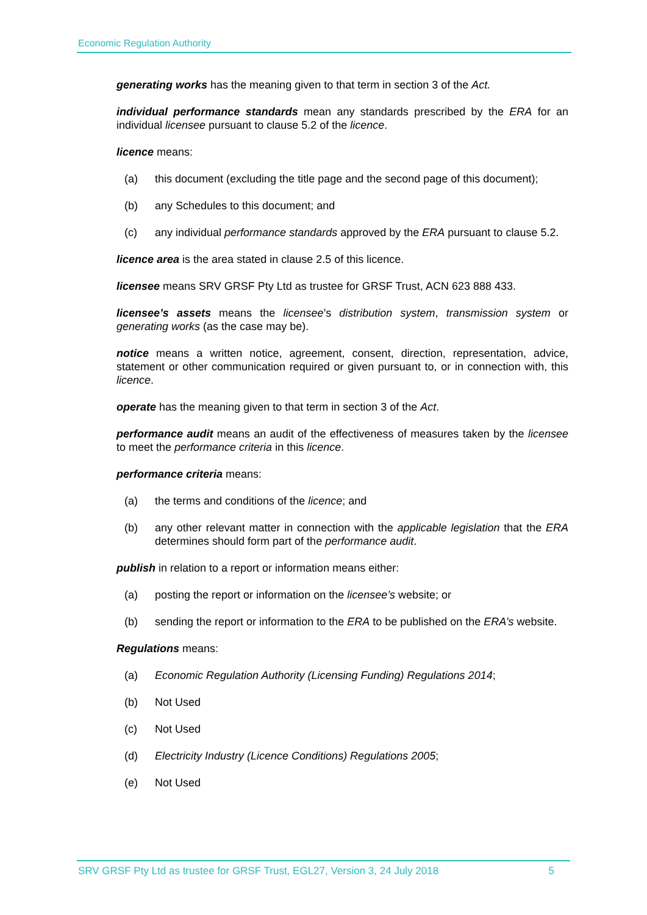Economic Regulation Authority
generating works has the meaning given to that term in section 3 of the Act.
individual performance standards mean any standards prescribed by the ERA for an individual licensee pursuant to clause 5.2 of the licence.
licence means:
(a) this document (excluding the title page and the second page of this document);
(b) any Schedules to this document; and
(c) any individual performance standards approved by the ERA pursuant to clause 5.2.
licence area is the area stated in clause 2.5 of this licence.
licensee means SRV GRSF Pty Ltd as trustee for GRSF Trust, ACN 623 888 433.
licensee’s assets means the licensee’s distribution system, transmission system or generating works (as the case may be).
notice means a written notice, agreement, consent, direction, representation, advice, statement or other communication required or given pursuant to, or in connection with, this licence.
operate has the meaning given to that term in section 3 of the Act.
performance audit means an audit of the effectiveness of measures taken by the licensee to meet the performance criteria in this licence.
performance criteria means:
(a) the terms and conditions of the licence; and
(b) any other relevant matter in connection with the applicable legislation that the ERA determines should form part of the performance audit.
publish in relation to a report or information means either:
(a) posting the report or information on the licensee’s website; or
(b) sending the report or information to the ERA to be published on the ERA’s website.
Regulations means:
(a) Economic Regulation Authority (Licensing Funding) Regulations 2014;
(b) Not Used
(c) Not Used
(d) Electricity Industry (Licence Conditions) Regulations 2005;
(e) Not Used
SRV GRSF Pty Ltd as trustee for GRSF Trust, EGL27, Version 3, 24 July 2018 5